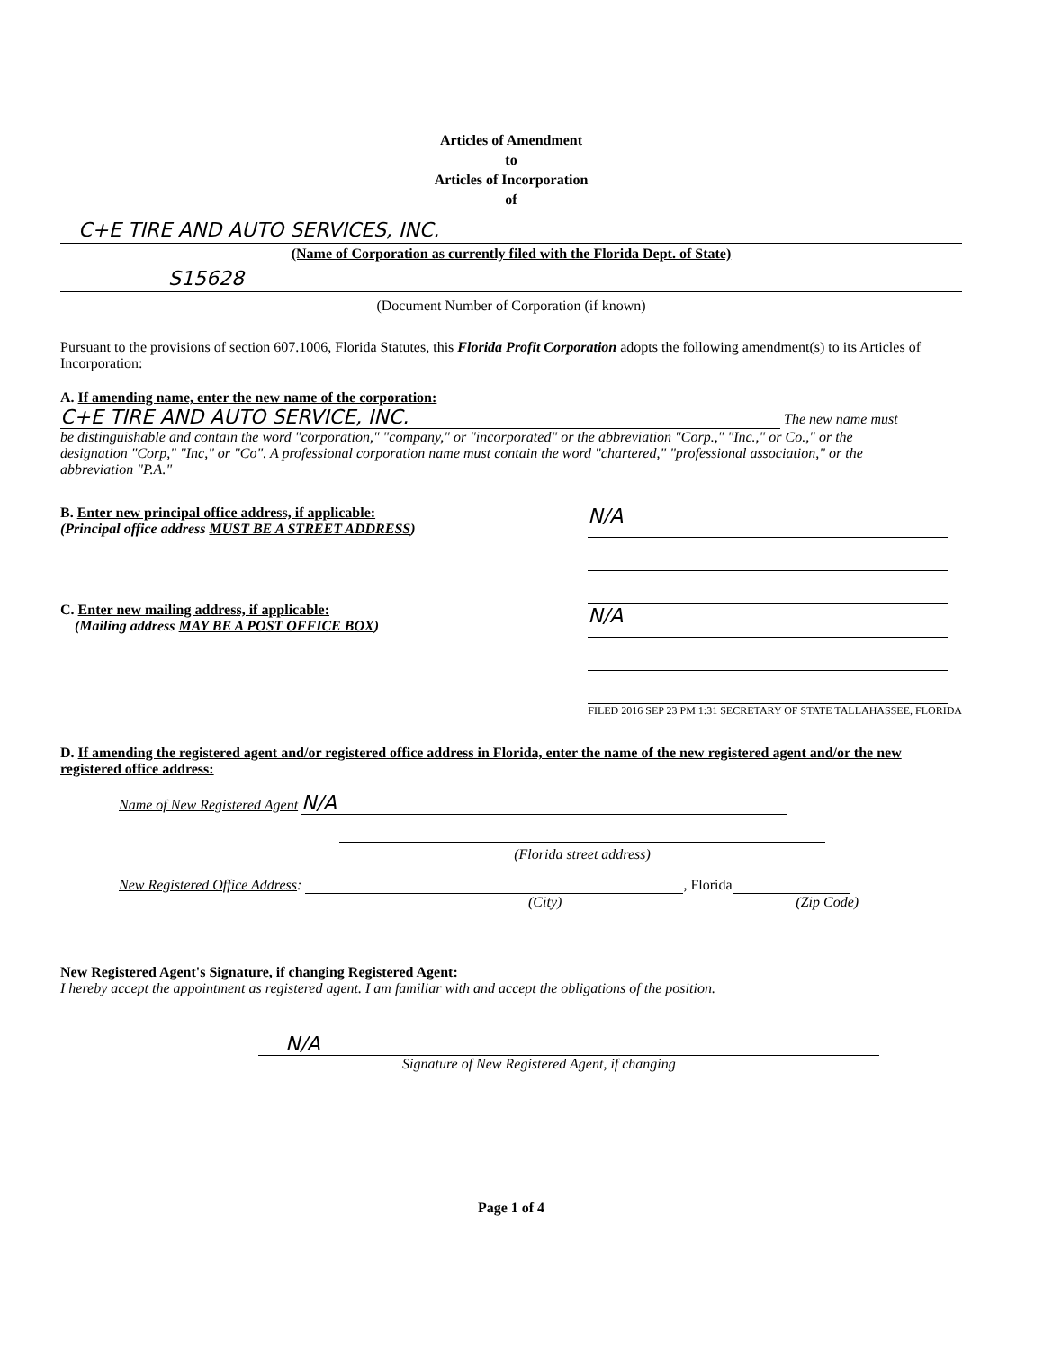Articles of Amendment
to
Articles of Incorporation
of
C+E TIRE AND AUTO SERVICES, INC.
(Name of Corporation as currently filed with the Florida Dept. of State)
S15628
(Document Number of Corporation (if known)
Pursuant to the provisions of section 607.1006, Florida Statutes, this Florida Profit Corporation adopts the following amendment(s) to its Articles of Incorporation:
A. If amending name, enter the new name of the corporation:
C+E TIRE AND AUTO SERVICE, INC. The new name must be distinguishable and contain the word "corporation," "company," or "incorporated" or the abbreviation "Corp.," "Inc.," or Co.," or the designation "Corp," "Inc," or "Co". A professional corporation name must contain the word "chartered," "professional association," or the abbreviation "P.A."
B. Enter new principal office address, if applicable:
(Principal office address MUST BE A STREET ADDRESS)
C. Enter new mailing address, if applicable:
(Mailing address MAY BE A POST OFFICE BOX)
N/A
N/A
FILED 2016 SEP 23 PM 1:31 SECRETARY OF STATE TALLAHASSEE, FLORIDA
D. If amending the registered agent and/or registered office address in Florida, enter the name of the new registered agent and/or the new registered office address:
Name of New Registered Agent N/A
(Florida street address)
New Registered Office Address: , Florida
(City) (Zip Code)
New Registered Agent's Signature, if changing Registered Agent:
I hereby accept the appointment as registered agent. I am familiar with and accept the obligations of the position.
N/A
Signature of New Registered Agent, if changing
Page 1 of 4